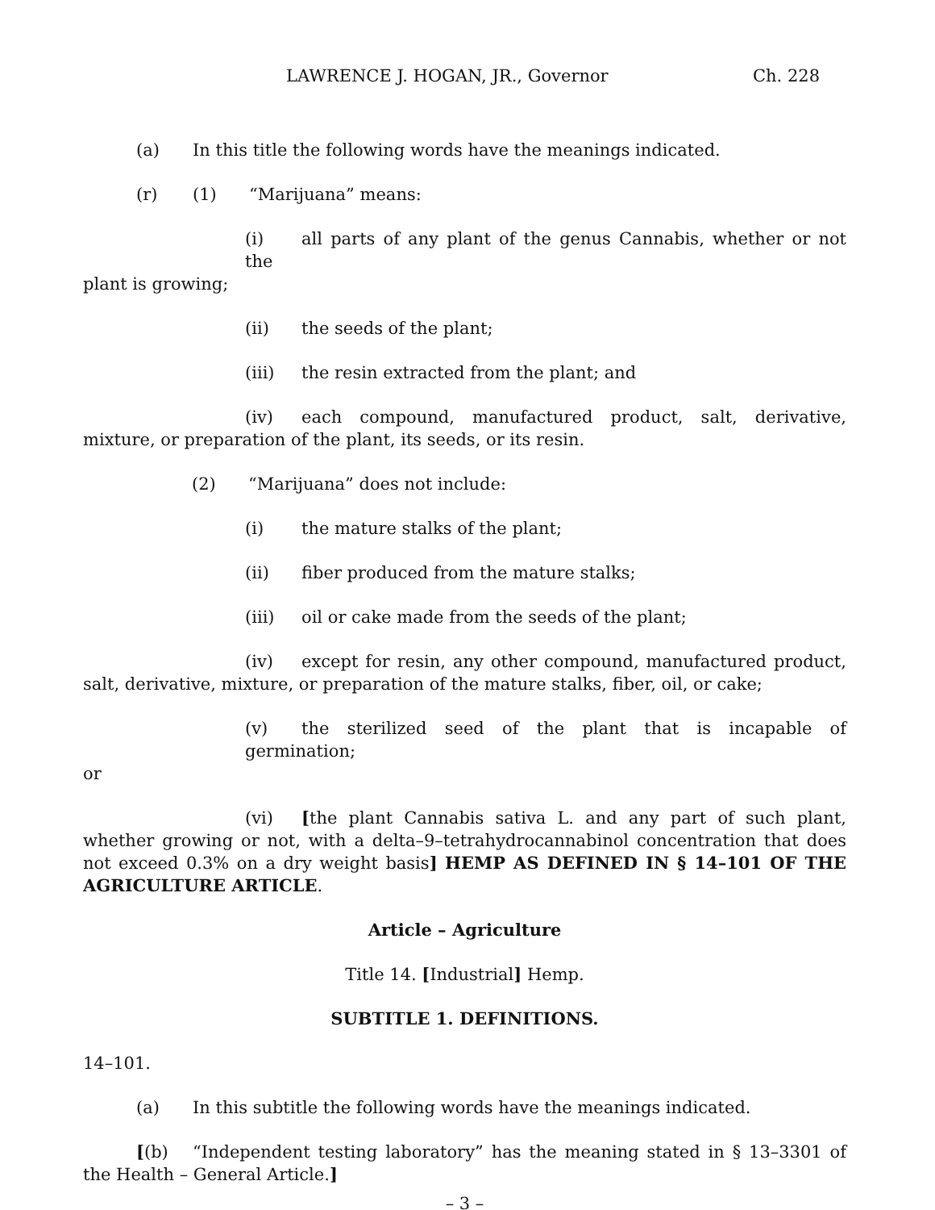LAWRENCE J. HOGAN, JR., Governor Ch. 228
(a) In this title the following words have the meanings indicated.
(r) (1) “Marijuana” means:
(i) all parts of any plant of the genus Cannabis, whether or not the
plant is growing;
(ii) the seeds of the plant;
(iii) the resin extracted from the plant; and
(iv) each compound, manufactured product, salt, derivative, mixture, or preparation of the plant, its seeds, or its resin.
(2) “Marijuana” does not include:
(i) the mature stalks of the plant;
(ii) fiber produced from the mature stalks;
(iii) oil or cake made from the seeds of the plant;
(iv) except for resin, any other compound, manufactured product, salt, derivative, mixture, or preparation of the mature stalks, fiber, oil, or cake;
(v) the sterilized seed of the plant that is incapable of germination;
or
(vi) [the plant Cannabis sativa L. and any part of such plant, whether growing or not, with a delta–9–tetrahydrocannabinol concentration that does not exceed 0.3% on a dry weight basis] HEMP AS DEFINED IN § 14–101 OF THE AGRICULTURE ARTICLE.
Article – Agriculture
Title 14. [Industrial] Hemp.
SUBTITLE 1. DEFINITIONS.
14–101.
(a) In this subtitle the following words have the meanings indicated.
[(b) “Independent testing laboratory” has the meaning stated in § 13–3301 of the Health – General Article.]
– 3 –